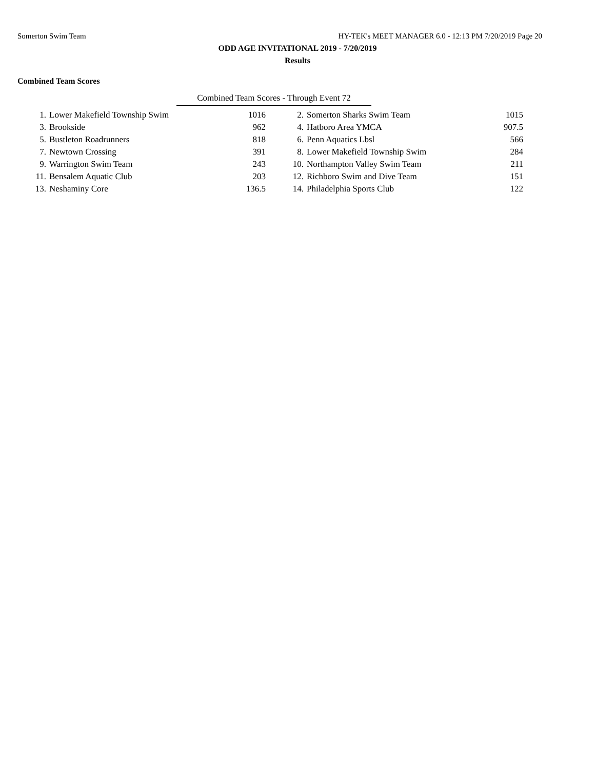Somerton Swim Team HY-TEK's MEET MANAGER 6.0 - 12:13 PM 7/20/2019 Page 20
ODD AGE INVITATIONAL 2019 - 7/20/2019
Results
Combined Team Scores
Combined Team Scores - Through Event 72
| 1. | Lower Makefield Township Swim | 1016 | | 2. | Somerton Sharks Swim Team | 1015 |
| 3. | Brookside | 962 | | 4. | Hatboro Area YMCA | 907.5 |
| 5. | Bustleton Roadrunners | 818 | | 6. | Penn Aquatics Lbsl | 566 |
| 7. | Newtown Crossing | 391 | | 8. | Lower Makefield Township Swim | 284 |
| 9. | Warrington Swim Team | 243 | | 10. | Northampton Valley Swim Team | 211 |
| 11. | Bensalem Aquatic Club | 203 | | 12. | Richboro Swim and Dive Team | 151 |
| 13. | Neshaminy Core | 136.5 | | 14. | Philadelphia Sports Club | 122 |